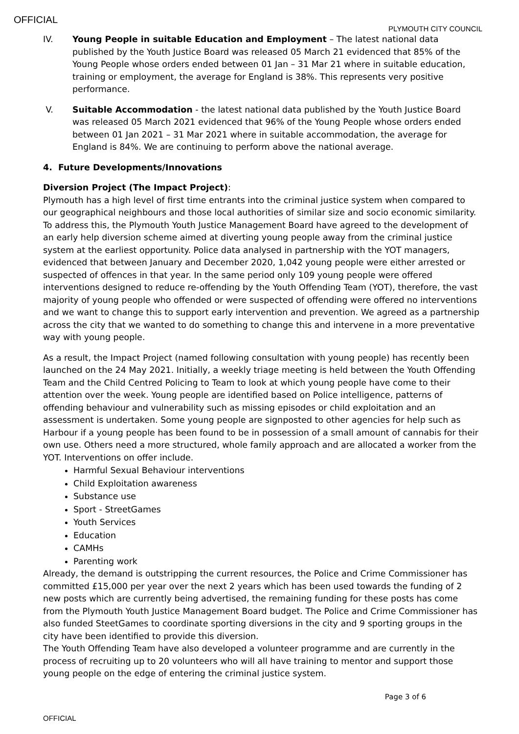OFFICIAL
PLYMOUTH CITY COUNCIL
IV. Young People in suitable Education and Employment – The latest national data published by the Youth Justice Board was released 05 March 21 evidenced that 85% of the Young People whose orders ended between 01 Jan – 31 Mar 21 where in suitable education, training or employment, the average for England is 38%. This represents very positive performance.
V. Suitable Accommodation - the latest national data published by the Youth Justice Board was released 05 March 2021 evidenced that 96% of the Young People whose orders ended between 01 Jan 2021 – 31 Mar 2021 where in suitable accommodation, the average for England is 84%. We are continuing to perform above the national average.
4. Future Developments/Innovations
Diversion Project (The Impact Project):
Plymouth has a high level of first time entrants into the criminal justice system when compared to our geographical neighbours and those local authorities of similar size and socio economic similarity. To address this, the Plymouth Youth Justice Management Board have agreed to the development of an early help diversion scheme aimed at diverting young people away from the criminal justice system at the earliest opportunity. Police data analysed in partnership with the YOT managers, evidenced that between January and December 2020, 1,042 young people were either arrested or suspected of offences in that year. In the same period only 109 young people were offered interventions designed to reduce re-offending by the Youth Offending Team (YOT), therefore, the vast majority of young people who offended or were suspected of offending were offered no interventions and we want to change this to support early intervention and prevention. We agreed as a partnership across the city that we wanted to do something to change this and intervene in a more preventative way with young people.
As a result, the Impact Project (named following consultation with young people) has recently been launched on the 24 May 2021. Initially, a weekly triage meeting is held between the Youth Offending Team and the Child Centred Policing to Team to look at which young people have come to their attention over the week. Young people are identified based on Police intelligence, patterns of offending behaviour and vulnerability such as missing episodes or child exploitation and an assessment is undertaken. Some young people are signposted to other agencies for help such as Harbour if a young people has been found to be in possession of a small amount of cannabis for their own use. Others need a more structured, whole family approach and are allocated a worker from the YOT. Interventions on offer include.
Harmful Sexual Behaviour interventions
Child Exploitation awareness
Substance use
Sport - StreetGames
Youth Services
Education
CAMHs
Parenting work
Already, the demand is outstripping the current resources, the Police and Crime Commissioner has committed £15,000 per year over the next 2 years which has been used towards the funding of 2 new posts which are currently being advertised, the remaining funding for these posts has come from the Plymouth Youth Justice Management Board budget. The Police and Crime Commissioner has also funded SteetGames to coordinate sporting diversions in the city and 9 sporting groups in the city have been identified to provide this diversion.
The Youth Offending Team have also developed a volunteer programme and are currently in the process of recruiting up to 20 volunteers who will all have training to mentor and support those young people on the edge of entering the criminal justice system.
Page 3 of 6
OFFICIAL